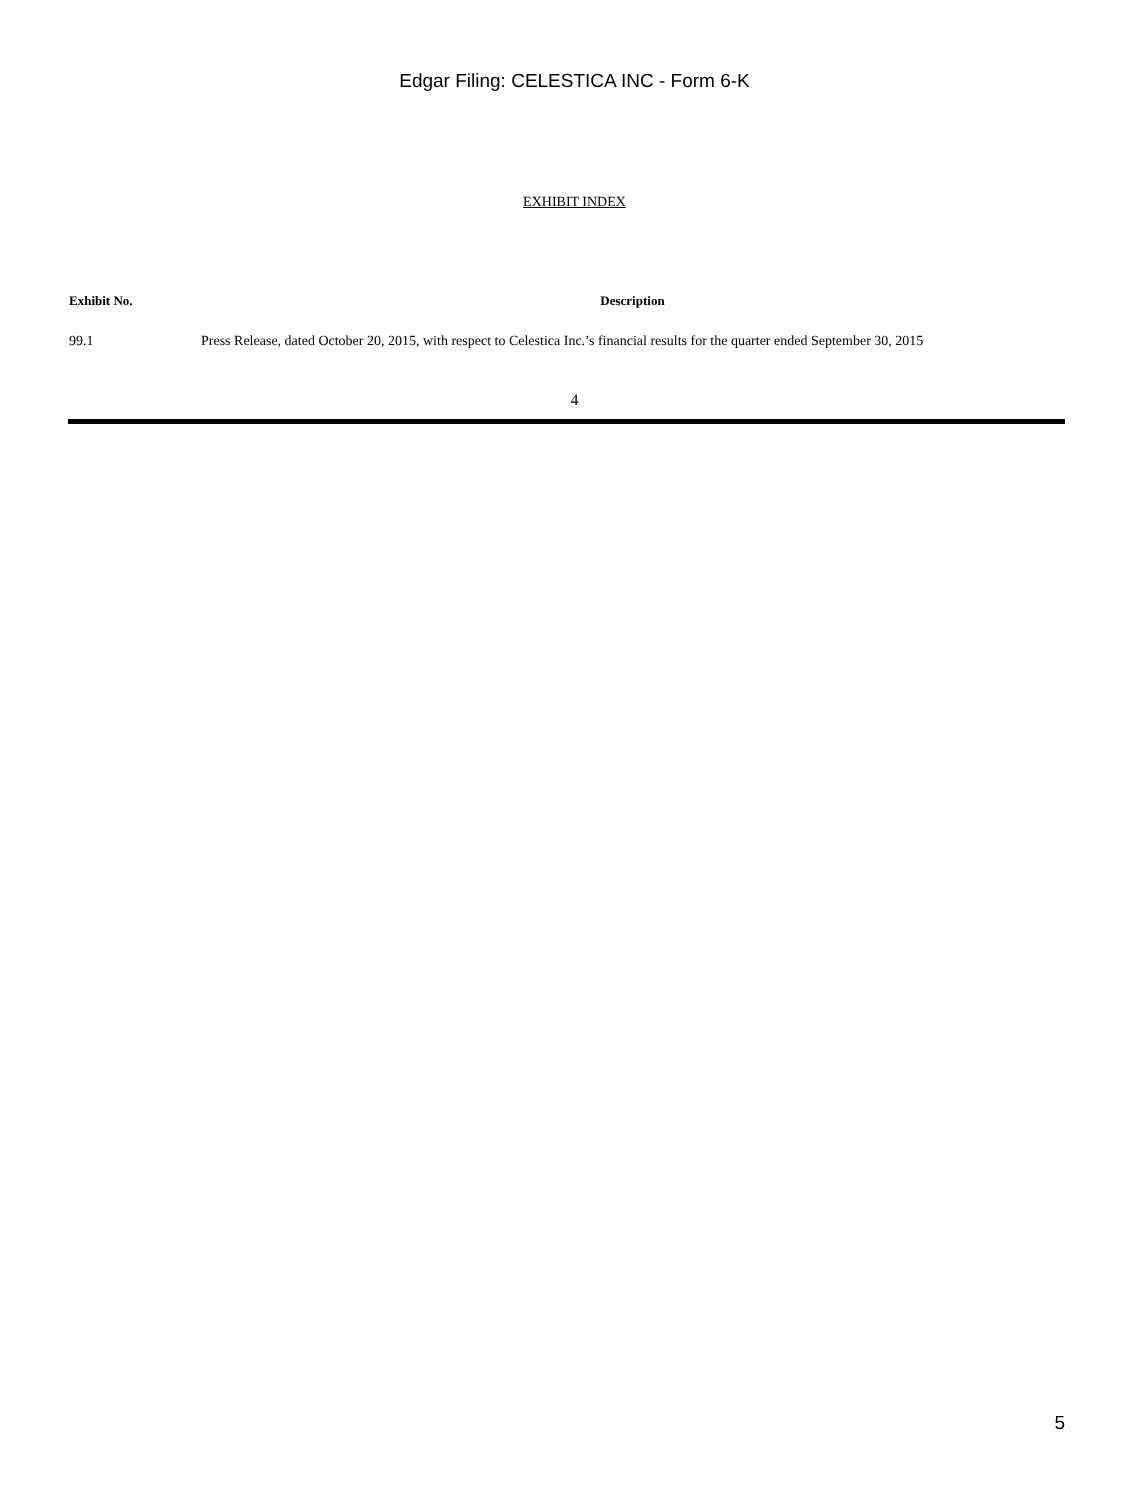Edgar Filing: CELESTICA INC - Form 6-K
EXHIBIT INDEX
| Exhibit No. | Description |
| --- | --- |
| 99.1 | Press Release, dated October 20, 2015, with respect to Celestica Inc.’s financial results for the quarter ended September 30, 2015 |
4
5